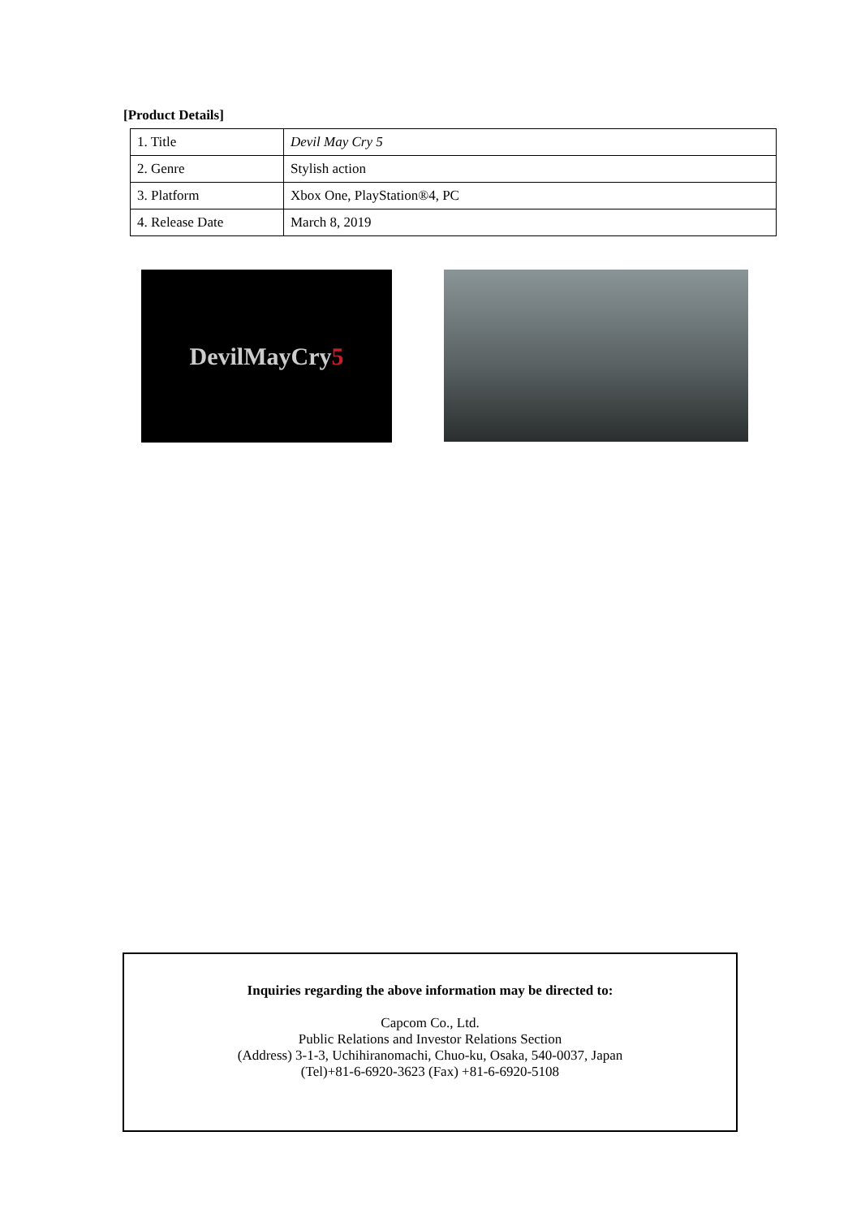[Product Details]
| 1. Title | Devil May Cry 5 |
| 2. Genre | Stylish action |
| 3. Platform | Xbox One, PlayStation®4, PC |
| 4. Release Date | March 8, 2019 |
DevilMayCry 5
Inquiries regarding the above information may be directed to:
Capcom Co., Ltd.
Public Relations and Investor Relations Section
(Address) 3-1-3, Uchihiranomachi, Chuo-ku, Osaka, 540-0037, Japan
(Tel)+81-6-6920-3623 (Fax) +81-6-6920-5108